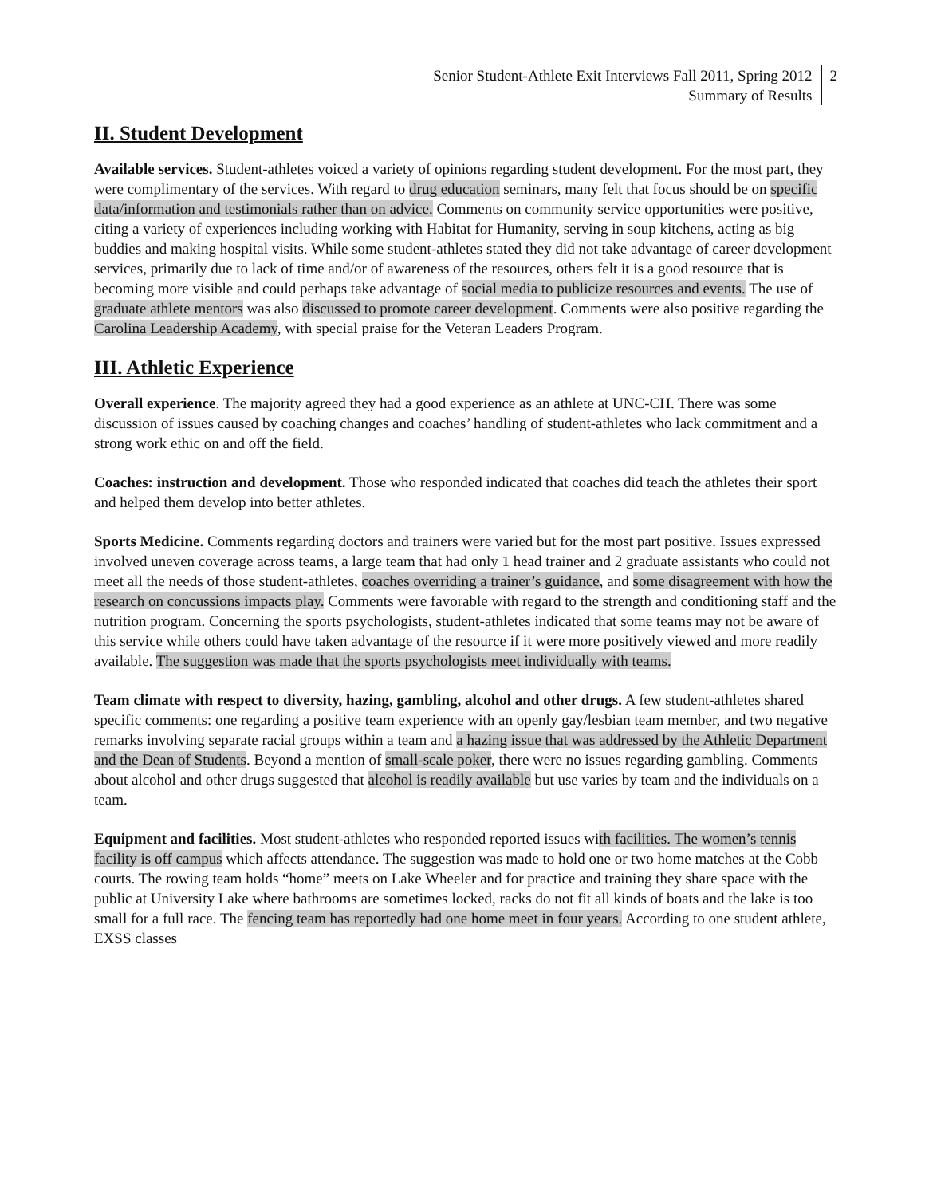Senior Student-Athlete Exit Interviews Fall 2011, Spring 2012
Summary of Results
2
II. Student Development
Available services. Student-athletes voiced a variety of opinions regarding student development. For the most part, they were complimentary of the services. With regard to drug education seminars, many felt that focus should be on specific data/information and testimonials rather than on advice. Comments on community service opportunities were positive, citing a variety of experiences including working with Habitat for Humanity, serving in soup kitchens, acting as big buddies and making hospital visits. While some student-athletes stated they did not take advantage of career development services, primarily due to lack of time and/or of awareness of the resources, others felt it is a good resource that is becoming more visible and could perhaps take advantage of social media to publicize resources and events. The use of graduate athlete mentors was also discussed to promote career development. Comments were also positive regarding the Carolina Leadership Academy, with special praise for the Veteran Leaders Program.
III. Athletic Experience
Overall experience. The majority agreed they had a good experience as an athlete at UNC-CH. There was some discussion of issues caused by coaching changes and coaches’ handling of student-athletes who lack commitment and a strong work ethic on and off the field.
Coaches: instruction and development. Those who responded indicated that coaches did teach the athletes their sport and helped them develop into better athletes.
Sports Medicine. Comments regarding doctors and trainers were varied but for the most part positive. Issues expressed involved uneven coverage across teams, a large team that had only 1 head trainer and 2 graduate assistants who could not meet all the needs of those student-athletes, coaches overriding a trainer’s guidance, and some disagreement with how the research on concussions impacts play. Comments were favorable with regard to the strength and conditioning staff and the nutrition program. Concerning the sports psychologists, student-athletes indicated that some teams may not be aware of this service while others could have taken advantage of the resource if it were more positively viewed and more readily available. The suggestion was made that the sports psychologists meet individually with teams.
Team climate with respect to diversity, hazing, gambling, alcohol and other drugs. A few student-athletes shared specific comments: one regarding a positive team experience with an openly gay/lesbian team member, and two negative remarks involving separate racial groups within a team and a hazing issue that was addressed by the Athletic Department and the Dean of Students. Beyond a mention of small-scale poker, there were no issues regarding gambling. Comments about alcohol and other drugs suggested that alcohol is readily available but use varies by team and the individuals on a team.
Equipment and facilities. Most student-athletes who responded reported issues with facilities. The women’s tennis facility is off campus which affects attendance. The suggestion was made to hold one or two home matches at the Cobb courts. The rowing team holds “home” meets on Lake Wheeler and for practice and training they share space with the public at University Lake where bathrooms are sometimes locked, racks do not fit all kinds of boats and the lake is too small for a full race. The fencing team has reportedly had one home meet in four years. According to one student athlete, EXSS classes